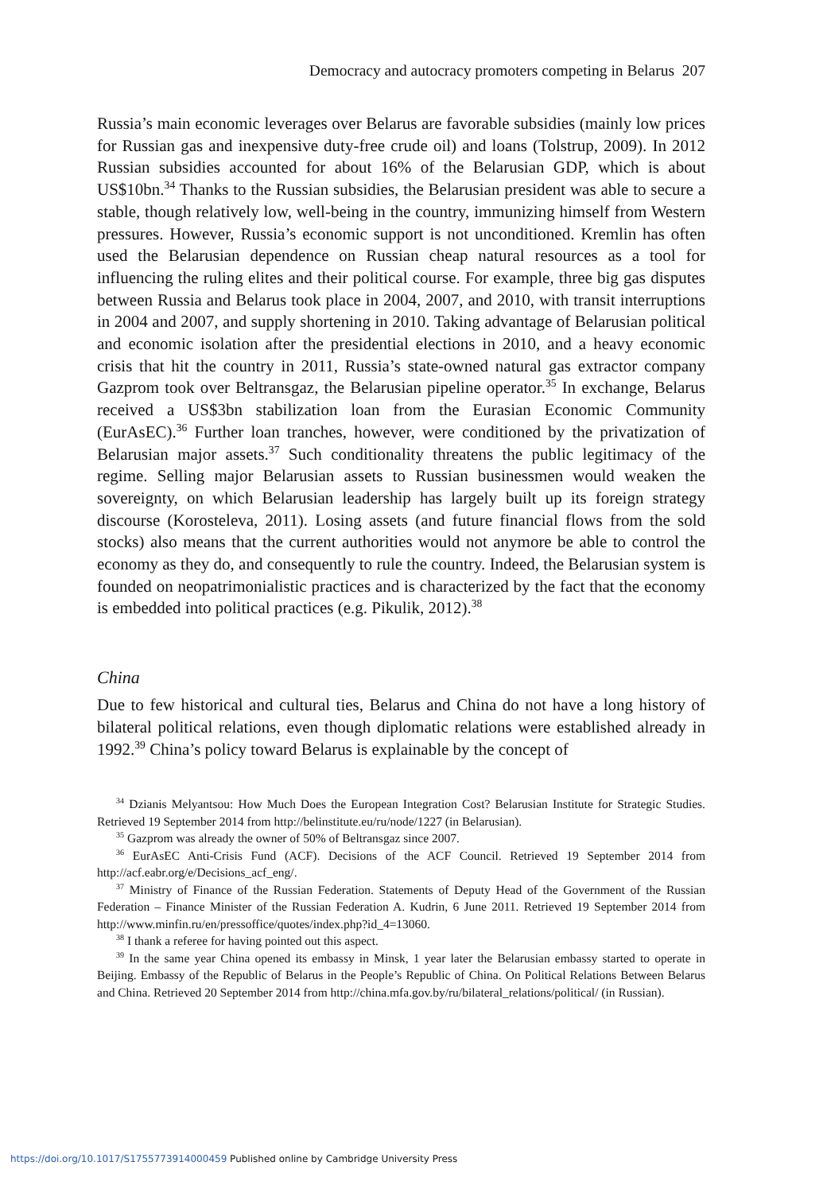Democracy and autocracy promoters competing in Belarus 207
Russia’s main economic leverages over Belarus are favorable subsidies (mainly low prices for Russian gas and inexpensive duty-free crude oil) and loans (Tolstrup, 2009). In 2012 Russian subsidies accounted for about 16% of the Belarusian GDP, which is about US$10bn.<sup>34</sup> Thanks to the Russian subsidies, the Belarusian president was able to secure a stable, though relatively low, well-being in the country, immunizing himself from Western pressures. However, Russia’s economic support is not unconditioned. Kremlin has often used the Belarusian dependence on Russian cheap natural resources as a tool for influencing the ruling elites and their political course. For example, three big gas disputes between Russia and Belarus took place in 2004, 2007, and 2010, with transit interruptions in 2004 and 2007, and supply shortening in 2010. Taking advantage of Belarusian political and economic isolation after the presidential elections in 2010, and a heavy economic crisis that hit the country in 2011, Russia’s state-owned natural gas extractor company Gazprom took over Beltransgaz, the Belarusian pipeline operator.<sup>35</sup> In exchange, Belarus received a US$3bn stabilization loan from the Eurasian Economic Community (EurAsEC).<sup>36</sup> Further loan tranches, however, were conditioned by the privatization of Belarusian major assets.<sup>37</sup> Such conditionality threatens the public legitimacy of the regime. Selling major Belarusian assets to Russian businessmen would weaken the sovereignty, on which Belarusian leadership has largely built up its foreign strategy discourse (Korosteleva, 2011). Losing assets (and future financial flows from the sold stocks) also means that the current authorities would not anymore be able to control the economy as they do, and consequently to rule the country. Indeed, the Belarusian system is founded on neopatrimonialistic practices and is characterized by the fact that the economy is embedded into political practices (e.g. Pikulik, 2012).<sup>38</sup>
China
Due to few historical and cultural ties, Belarus and China do not have a long history of bilateral political relations, even though diplomatic relations were established already in 1992.<sup>39</sup> China’s policy toward Belarus is explainable by the concept of
<sup>34</sup> Dzianis Melyantsou: How Much Does the European Integration Cost? Belarusian Institute for Strategic Studies. Retrieved 19 September 2014 from http://belinstitute.eu/ru/node/1227 (in Belarusian).
<sup>35</sup> Gazprom was already the owner of 50% of Beltransgaz since 2007.
<sup>36</sup> EurAsEC Anti-Crisis Fund (ACF). Decisions of the ACF Council. Retrieved 19 September 2014 from http://acf.eabr.org/e/Decisions_acf_eng/.
<sup>37</sup> Ministry of Finance of the Russian Federation. Statements of Deputy Head of the Government of the Russian Federation – Finance Minister of the Russian Federation A. Kudrin, 6 June 2011. Retrieved 19 September 2014 from http://www.minfin.ru/en/pressoffice/quotes/index.php?id_4=13060.
<sup>38</sup> I thank a referee for having pointed out this aspect.
<sup>39</sup> In the same year China opened its embassy in Minsk, 1 year later the Belarusian embassy started to operate in Beijing. Embassy of the Republic of Belarus in the People’s Republic of China. On Political Relations Between Belarus and China. Retrieved 20 September 2014 from http://china.mfa.gov.by/ru/bilateral_relations/political/ (in Russian).
https://doi.org/10.1017/S1755773914000459 Published online by Cambridge University Press